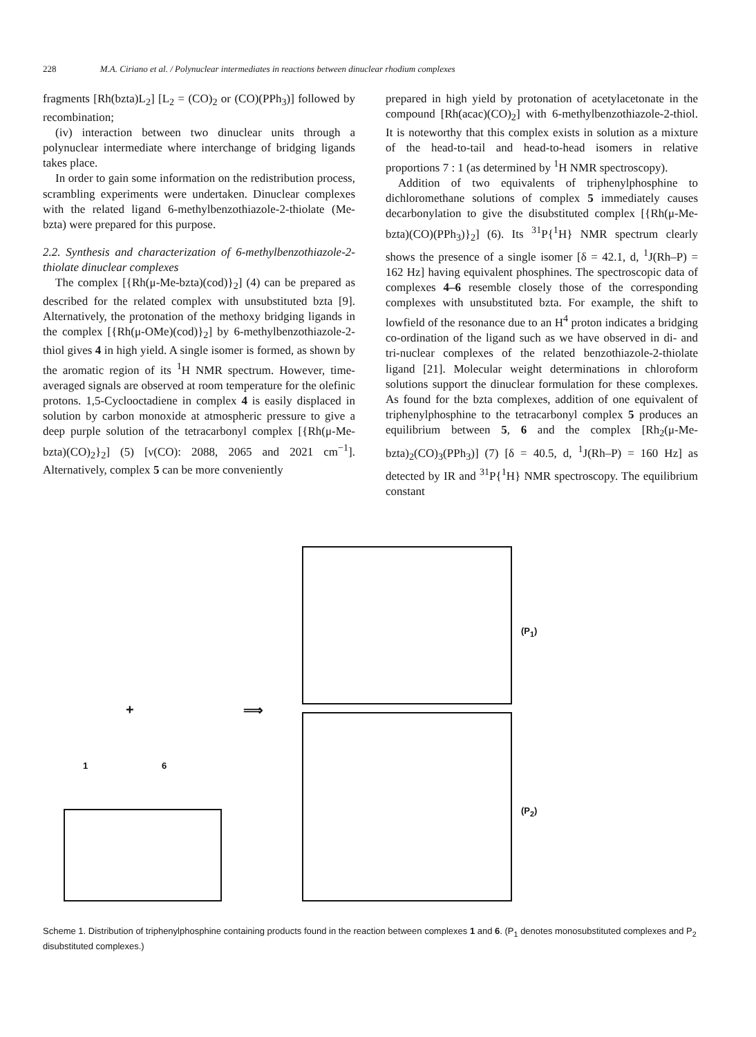228 M.A. Ciriano et al. / Polynuclear intermediates in reactions between dinuclear rhodium complexes
fragments [Rh(bzta)L<sub>2</sub>] [L<sub>2</sub> = (CO)<sub>2</sub> or (CO)(PPh<sub>3</sub>)] followed by recombination;
(iv) interaction between two dinuclear units through a polynuclear intermediate where interchange of bridging ligands takes place.
In order to gain some information on the redistribution process, scrambling experiments were undertaken. Dinuclear complexes with the related ligand 6-methylbenzothiazole-2-thiolate (Me-bzta) were prepared for this purpose.
2.2. Synthesis and characterization of 6-methylbenzothiazole-2-thiolate dinuclear complexes
The complex [{Rh(μ-Me-bzta)(cod)}<sub>2</sub>] (4) can be prepared as described for the related complex with unsubstituted bzta [9]. Alternatively, the protonation of the methoxy bridging ligands in the complex [{Rh(μ-OMe)(cod)}<sub>2</sub>] by 6-methylbenzothiazole-2-thiol gives 4 in high yield. A single isomer is formed, as shown by the aromatic region of its <sup>1</sup>H NMR spectrum. However, time-averaged signals are observed at room temperature for the olefinic protons. 1,5-Cyclooctadiene in complex 4 is easily displaced in solution by carbon monoxide at atmospheric pressure to give a deep purple solution of the tetracarbonyl complex [{Rh(μ-Me-bzta)(CO)<sub>2</sub>}<sub>2</sub>] (5) [ν(CO): 2088, 2065 and 2021 cm<sup>−1</sup>]. Alternatively, complex 5 can be more conveniently
prepared in high yield by protonation of acetylacetonate in the compound [Rh(acac)(CO)<sub>2</sub>] with 6-methylbenzothiazole-2-thiol. It is noteworthy that this complex exists in solution as a mixture of the head-to-tail and head-to-head isomers in relative proportions 7 : 1 (as determined by <sup>1</sup>H NMR spectroscopy).
Addition of two equivalents of triphenylphosphine to dichloromethane solutions of complex 5 immediately causes decarbonylation to give the disubstituted complex [{Rh(μ-Me-bzta)(CO)(PPh<sub>3</sub>)}<sub>2</sub>] (6). Its <sup>31</sup>P{<sup>1</sup>H} NMR spectrum clearly shows the presence of a single isomer [δ = 42.1, d, <sup>1</sup>J(Rh–P) = 162 Hz] having equivalent phosphines. The spectroscopic data of complexes 4–6 resemble closely those of the corresponding complexes with unsubstituted bzta. For example, the shift to lowfield of the resonance due to an H<sup>4</sup> proton indicates a bridging co-ordination of the ligand such as we have observed in di- and tri-nuclear complexes of the related benzothiazole-2-thiolate ligand [21]. Molecular weight determinations in chloroform solutions support the dinuclear formulation for these complexes. As found for the bzta complexes, addition of one equivalent of triphenylphosphine to the tetracarbonyl complex 5 produces an equilibrium between 5, 6 and the complex [Rh<sub>2</sub>(μ-Me-bzta)<sub>2</sub>(CO)<sub>3</sub>(PPh<sub>3</sub>)] (7) [δ = 40.5, d, <sup>1</sup>J(Rh–P) = 160 Hz] as detected by IR and <sup>31</sup>P{<sup>1</sup>H} NMR spectroscopy. The equilibrium constant
1 6
+ ⟹
(P<sub>1</sub>)
(P<sub>2</sub>)
Scheme 1. Distribution of triphenylphosphine containing products found in the reaction between complexes 1 and 6. (P<sub>1</sub> denotes monosubstituted complexes and P<sub>2</sub> disubstituted complexes.)